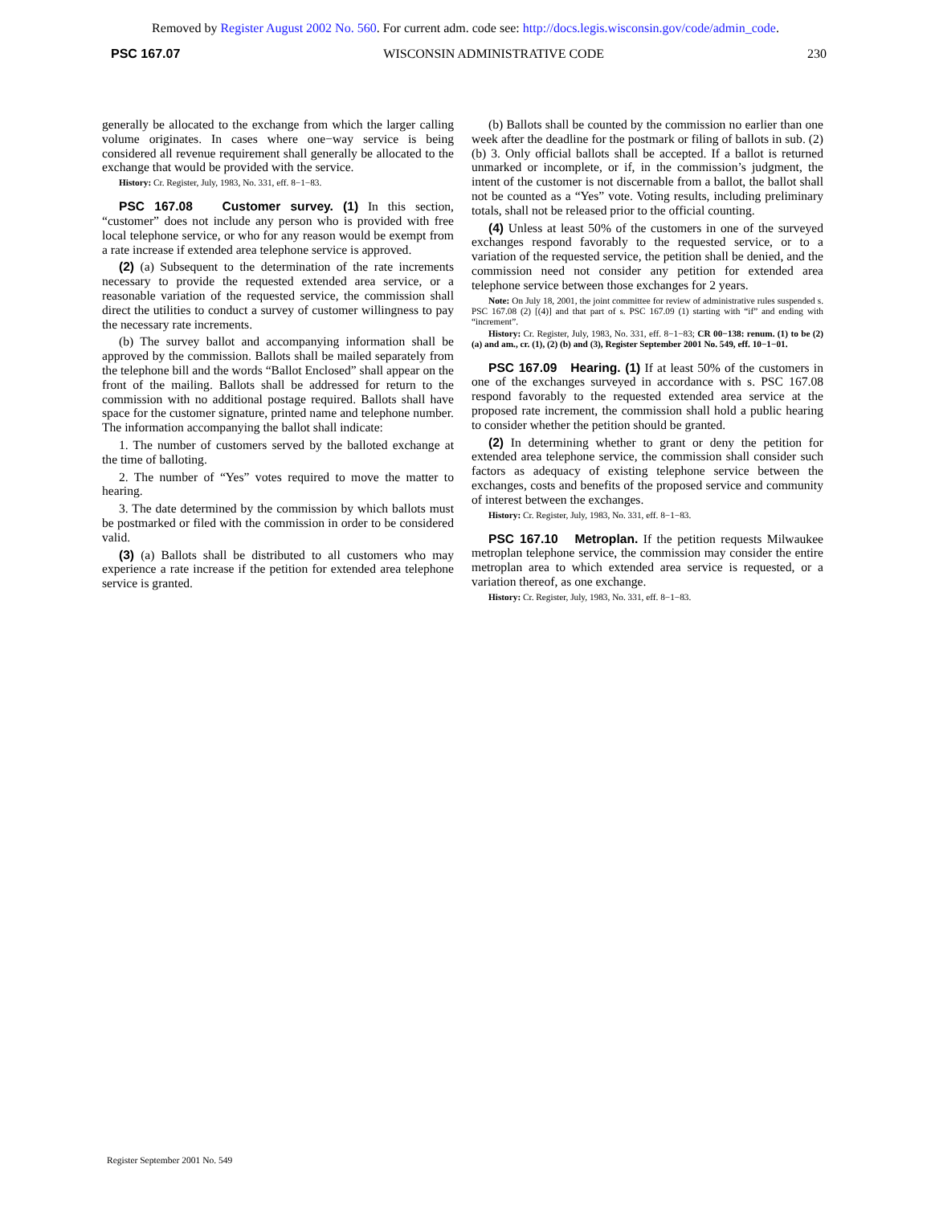Removed by Register August 2002 No. 560. For current adm. code see: http://docs.legis.wisconsin.gov/code/admin_code.
PSC 167.07 WISCONSIN ADMINISTRATIVE CODE 230
generally be allocated to the exchange from which the larger calling volume originates. In cases where one−way service is being considered all revenue requirement shall generally be allocated to the exchange that would be provided with the service.
History: Cr. Register, July, 1983, No. 331, eff. 8−1−83.
PSC 167.08 Customer survey. (1) In this section, “customer” does not include any person who is provided with free local telephone service, or who for any reason would be exempt from a rate increase if extended area telephone service is approved.
(2) (a) Subsequent to the determination of the rate increments necessary to provide the requested extended area service, or a reasonable variation of the requested service, the commission shall direct the utilities to conduct a survey of customer willingness to pay the necessary rate increments.
(b) The survey ballot and accompanying information shall be approved by the commission. Ballots shall be mailed separately from the telephone bill and the words “Ballot Enclosed” shall appear on the front of the mailing. Ballots shall be addressed for return to the commission with no additional postage required. Ballots shall have space for the customer signature, printed name and telephone number. The information accompanying the ballot shall indicate:
1. The number of customers served by the balloted exchange at the time of balloting.
2. The number of “Yes” votes required to move the matter to hearing.
3. The date determined by the commission by which ballots must be postmarked or filed with the commission in order to be considered valid.
(3) (a) Ballots shall be distributed to all customers who may experience a rate increase if the petition for extended area telephone service is granted.
(b) Ballots shall be counted by the commission no earlier than one week after the deadline for the postmark or filing of ballots in sub. (2) (b) 3. Only official ballots shall be accepted. If a ballot is returned unmarked or incomplete, or if, in the commission’s judgment, the intent of the customer is not discernable from a ballot, the ballot shall not be counted as a “Yes” vote. Voting results, including preliminary totals, shall not be released prior to the official counting.
(4) Unless at least 50% of the customers in one of the surveyed exchanges respond favorably to the requested service, or to a variation of the requested service, the petition shall be denied, and the commission need not consider any petition for extended area telephone service between those exchanges for 2 years.
Note: On July 18, 2001, the joint committee for review of administrative rules suspended s. PSC 167.08 (2) [(4)] and that part of s. PSC 167.09 (1) starting with “if” and ending with “increment”.
History: Cr. Register, July, 1983, No. 331, eff. 8−1−83; CR 00−138: renum. (1) to be (2) (a) and am., cr. (1), (2) (b) and (3), Register September 2001 No. 549, eff. 10−1−01.
PSC 167.09 Hearing. (1) If at least 50% of the customers in one of the exchanges surveyed in accordance with s. PSC 167.08 respond favorably to the requested extended area service at the proposed rate increment, the commission shall hold a public hearing to consider whether the petition should be granted.
(2) In determining whether to grant or deny the petition for extended area telephone service, the commission shall consider such factors as adequacy of existing telephone service between the exchanges, costs and benefits of the proposed service and community of interest between the exchanges.
History: Cr. Register, July, 1983, No. 331, eff. 8−1−83.
PSC 167.10 Metroplan. If the petition requests Milwaukee metroplan telephone service, the commission may consider the entire metroplan area to which extended area service is requested, or a variation thereof, as one exchange.
History: Cr. Register, July, 1983, No. 331, eff. 8−1−83.
Register September 2001 No. 549